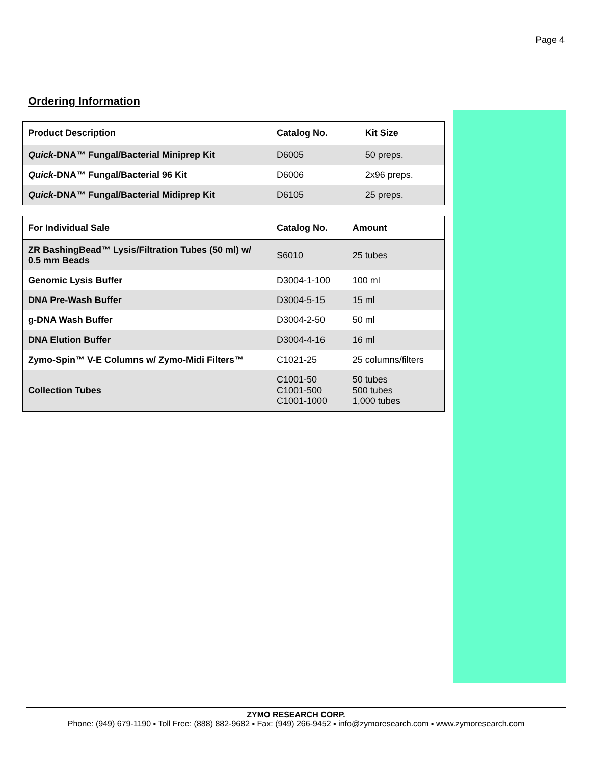Page 4
Ordering Information
| Product Description | Catalog No. | Kit Size |
| --- | --- | --- |
| Quick -DNA™ Fungal/Bacterial Miniprep Kit | D6005 | 50 preps. |
| Quick -DNA™ Fungal/Bacterial 96 Kit | D6006 | 2x96 preps. |
| Quick -DNA™ Fungal/Bacterial Midiprep Kit | D6105 | 25 preps. |
| For Individual Sale | Catalog No. | Amount |
| --- | --- | --- |
| ZR BashingBead™ Lysis/Filtration Tubes (50 ml) w/ 0.5 mm Beads | S6010 | 25 tubes |
| Genomic Lysis Buffer | D3004-1-100 | 100 ml |
| DNA Pre-Wash Buffer | D3004-5-15 | 15 ml |
| g-DNA Wash Buffer | D3004-2-50 | 50 ml |
| DNA Elution Buffer | D3004-4-16 | 16 ml |
| Zymo-Spin™ V-E Columns w/ Zymo-Midi Filters™ | C1021-25 | 25 columns/filters |
| Collection Tubes | C1001-50 C1001-500 C1001-1000 | 50 tubes 500 tubes 1,000 tubes |
ZYMO RESEARCH CORP.
Phone: (949) 679-1190 ▪ Toll Free: (888) 882-9682 ▪ Fax: (949) 266-9452 ▪ info@zymoresearch.com ▪ www.zymoresearch.com